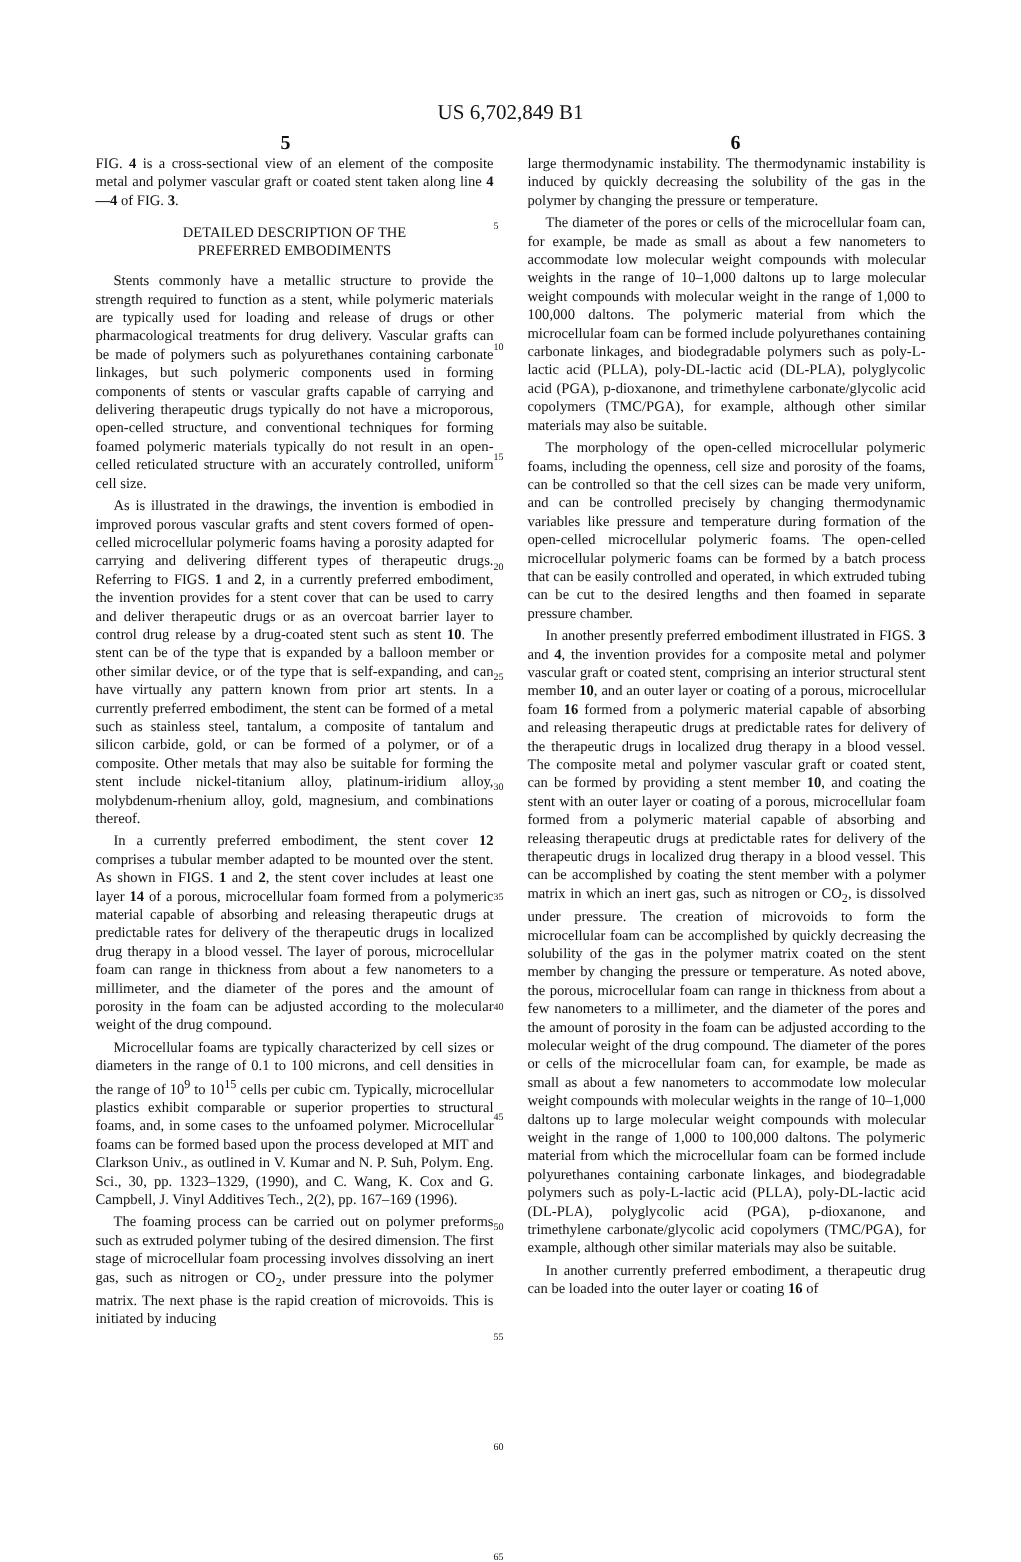US 6,702,849 B1
5 6
FIG. 4 is a cross-sectional view of an element of the composite metal and polymer vascular graft or coated stent taken along line 4—4 of FIG. 3.
DETAILED DESCRIPTION OF THE
PREFERRED EMBODIMENTS
Stents commonly have a metallic structure to provide the strength required to function as a stent, while polymeric materials are typically used for loading and release of drugs or other pharmacological treatments for drug delivery. Vascular grafts can be made of polymers such as polyurethanes containing carbonate linkages, but such polymeric components used in forming components of stents or vascular grafts capable of carrying and delivering therapeutic drugs typically do not have a microporous, open-celled structure, and conventional techniques for forming foamed polymeric materials typically do not result in an open-celled reticulated structure with an accurately controlled, uniform cell size.
As is illustrated in the drawings, the invention is embodied in improved porous vascular grafts and stent covers formed of open-celled microcellular polymeric foams having a porosity adapted for carrying and delivering different types of therapeutic drugs. Referring to FIGS. 1 and 2, in a currently preferred embodiment, the invention provides for a stent cover that can be used to carry and deliver therapeutic drugs or as an overcoat barrier layer to control drug release by a drug-coated stent such as stent 10. The stent can be of the type that is expanded by a balloon member or other similar device, or of the type that is self-expanding, and can have virtually any pattern known from prior art stents. In a currently preferred embodiment, the stent can be formed of a metal such as stainless steel, tantalum, a composite of tantalum and silicon carbide, gold, or can be formed of a polymer, or of a composite. Other metals that may also be suitable for forming the stent include nickel-titanium alloy, platinum-iridium alloy, molybdenum-rhenium alloy, gold, magnesium, and combinations thereof.
In a currently preferred embodiment, the stent cover 12 comprises a tubular member adapted to be mounted over the stent. As shown in FIGS. 1 and 2, the stent cover includes at least one layer 14 of a porous, microcellular foam formed from a polymeric material capable of absorbing and releasing therapeutic drugs at predictable rates for delivery of the therapeutic drugs in localized drug therapy in a blood vessel. The layer of porous, microcellular foam can range in thickness from about a few nanometers to a millimeter, and the diameter of the pores and the amount of porosity in the foam can be adjusted according to the molecular weight of the drug compound.
Microcellular foams are typically characterized by cell sizes or diameters in the range of 0.1 to 100 microns, and cell densities in the range of 10<sup>9</sup> to 10<sup>15</sup> cells per cubic cm. Typically, microcellular plastics exhibit comparable or superior properties to structural foams, and, in some cases to the unfoamed polymer. Microcellular foams can be formed based upon the process developed at MIT and Clarkson Univ., as outlined in V. Kumar and N. P. Suh, Polym. Eng. Sci., 30, pp. 1323–1329, (1990), and C. Wang, K. Cox and G. Campbell, J. Vinyl Additives Tech., 2(2), pp. 167–169 (1996).
The foaming process can be carried out on polymer preforms such as extruded polymer tubing of the desired dimension. The first stage of microcellular foam processing involves dissolving an inert gas, such as nitrogen or CO<sub>2</sub>, under pressure into the polymer matrix. The next phase is the rapid creation of microvoids. This is initiated by inducing
5
10
15
20
25
30
35
40
45
50
55
60
65
large thermodynamic instability. The thermodynamic instability is induced by quickly decreasing the solubility of the gas in the polymer by changing the pressure or temperature.
The diameter of the pores or cells of the microcellular foam can, for example, be made as small as about a few nanometers to accommodate low molecular weight compounds with molecular weights in the range of 10–1,000 daltons up to large molecular weight compounds with molecular weight in the range of 1,000 to 100,000 daltons. The polymeric material from which the microcellular foam can be formed include polyurethanes containing carbonate linkages, and biodegradable polymers such as poly-L-lactic acid (PLLA), poly-DL-lactic acid (DL-PLA), polyglycolic acid (PGA), p-dioxanone, and trimethylene carbonate/glycolic acid copolymers (TMC/PGA), for example, although other similar materials may also be suitable.
The morphology of the open-celled microcellular polymeric foams, including the openness, cell size and porosity of the foams, can be controlled so that the cell sizes can be made very uniform, and can be controlled precisely by changing thermodynamic variables like pressure and temperature during formation of the open-celled microcellular polymeric foams. The open-celled microcellular polymeric foams can be formed by a batch process that can be easily controlled and operated, in which extruded tubing can be cut to the desired lengths and then foamed in separate pressure chamber.
In another presently preferred embodiment illustrated in FIGS. 3 and 4, the invention provides for a composite metal and polymer vascular graft or coated stent, comprising an interior structural stent member 10, and an outer layer or coating of a porous, microcellular foam 16 formed from a polymeric material capable of absorbing and releasing therapeutic drugs at predictable rates for delivery of the therapeutic drugs in localized drug therapy in a blood vessel. The composite metal and polymer vascular graft or coated stent, can be formed by providing a stent member 10, and coating the stent with an outer layer or coating of a porous, microcellular foam formed from a polymeric material capable of absorbing and releasing therapeutic drugs at predictable rates for delivery of the therapeutic drugs in localized drug therapy in a blood vessel. This can be accomplished by coating the stent member with a polymer matrix in which an inert gas, such as nitrogen or CO<sub>2</sub>, is dissolved under pressure. The creation of microvoids to form the microcellular foam can be accomplished by quickly decreasing the solubility of the gas in the polymer matrix coated on the stent member by changing the pressure or temperature. As noted above, the porous, microcellular foam can range in thickness from about a few nanometers to a millimeter, and the diameter of the pores and the amount of porosity in the foam can be adjusted according to the molecular weight of the drug compound. The diameter of the pores or cells of the microcellular foam can, for example, be made as small as about a few nanometers to accommodate low molecular weight compounds with molecular weights in the range of 10–1,000 daltons up to large molecular weight compounds with molecular weight in the range of 1,000 to 100,000 daltons. The polymeric material from which the microcellular foam can be formed include polyurethanes containing carbonate linkages, and biodegradable polymers such as poly-L-lactic acid (PLLA), poly-DL-lactic acid (DL-PLA), polyglycolic acid (PGA), p-dioxanone, and trimethylene carbonate/glycolic acid copolymers (TMC/PGA), for example, although other similar materials may also be suitable.
In another currently preferred embodiment, a therapeutic drug can be loaded into the outer layer or coating 16 of